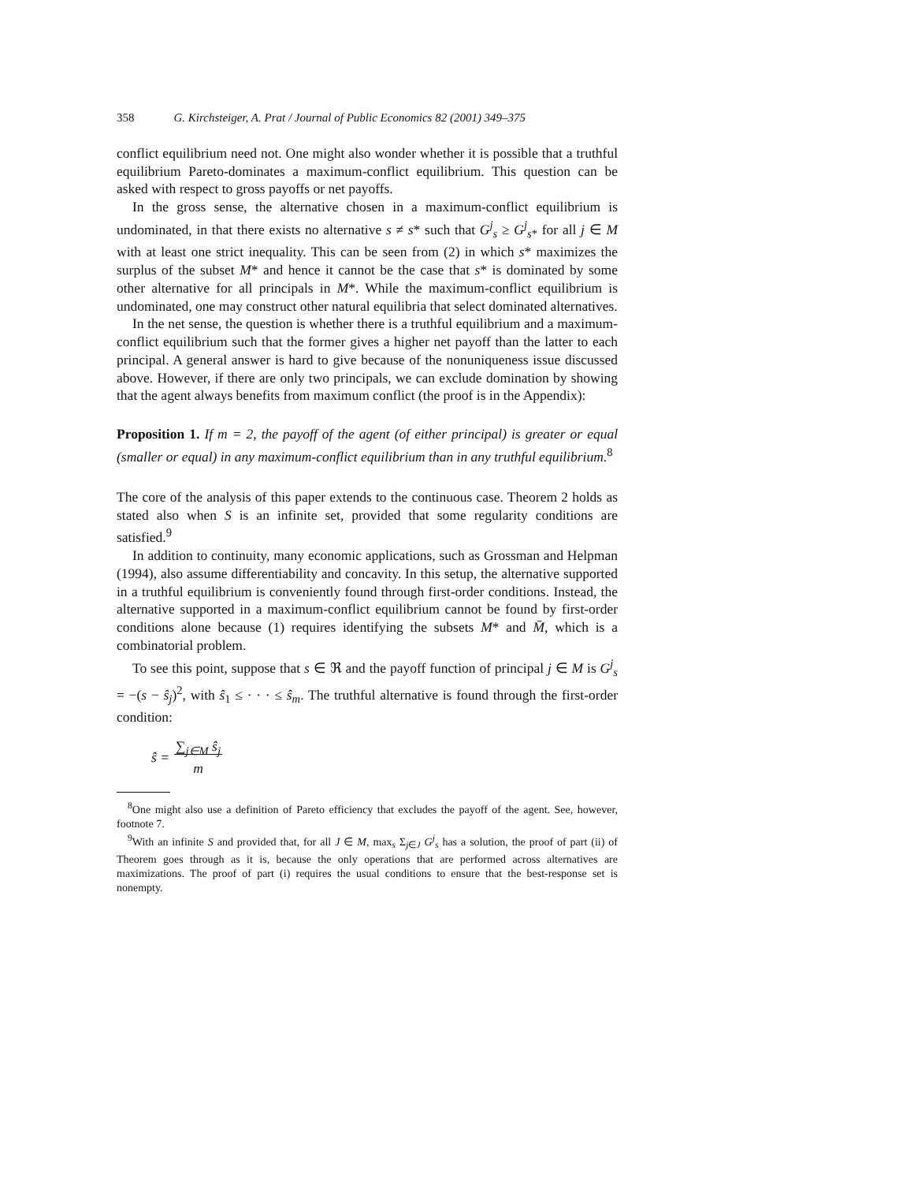358 G. Kirchsteiger, A. Prat / Journal of Public Economics 82 (2001) 349–375
conflict equilibrium need not. One might also wonder whether it is possible that a truthful equilibrium Pareto-dominates a maximum-conflict equilibrium. This question can be asked with respect to gross payoffs or net payoffs.
In the gross sense, the alternative chosen in a maximum-conflict equilibrium is undominated, in that there exists no alternative s ≠ s* such that G<sup>j</sup><sub>s</sub> ≥ G<sup>j</sup><sub>s*</sub> for all j ∈ M with at least one strict inequality. This can be seen from (2) in which s* maximizes the surplus of the subset M* and hence it cannot be the case that s* is dominated by some other alternative for all principals in M*. While the maximum-conflict equilibrium is undominated, one may construct other natural equilibria that select dominated alternatives.
In the net sense, the question is whether there is a truthful equilibrium and a maximum-conflict equilibrium such that the former gives a higher net payoff than the latter to each principal. A general answer is hard to give because of the nonuniqueness issue discussed above. However, if there are only two principals, we can exclude domination by showing that the agent always benefits from maximum conflict (the proof is in the Appendix):
Proposition 1. If m = 2, the payoff of the agent (of either principal) is greater or equal (smaller or equal) in any maximum-conflict equilibrium than in any truthful equilibrium.<sup>8</sup>
The core of the analysis of this paper extends to the continuous case. Theorem 2 holds as stated also when S is an infinite set, provided that some regularity conditions are satisfied.<sup>9</sup>
In addition to continuity, many economic applications, such as Grossman and Helpman (1994), also assume differentiability and concavity. In this setup, the alternative supported in a truthful equilibrium is conveniently found through first-order conditions. Instead, the alternative supported in a maximum-conflict equilibrium cannot be found by first-order conditions alone because (1) requires identifying the subsets M* and M̄, which is a combinatorial problem.
To see this point, suppose that s ∈ ℜ and the payoff function of principal j ∈ M is G<sup>j</sup><sub>s</sub> = −(s − ŝ<sub>j</sub>)<sup>2</sup>, with ŝ<sub>1</sub> ≤ · · · ≤ ŝ<sub>m</sub>. The truthful alternative is found through the first-order condition:
ŝ = ∑<sub>j∈M</sub> ŝ<sub>j</sub>
m
<sup>8</sup> One might also use a definition of Pareto efficiency that excludes the payoff of the agent. See, however, footnote 7.
<sup>9</sup> With an infinite S and provided that, for all J ∈ M, max<sub>s</sub> Σ<sub>j∈J</sub> G<sup>j</sup><sub>s</sub> has a solution, the proof of part (ii) of Theorem goes through as it is, because the only operations that are performed across alternatives are maximizations. The proof of part (i) requires the usual conditions to ensure that the best-response set is nonempty.